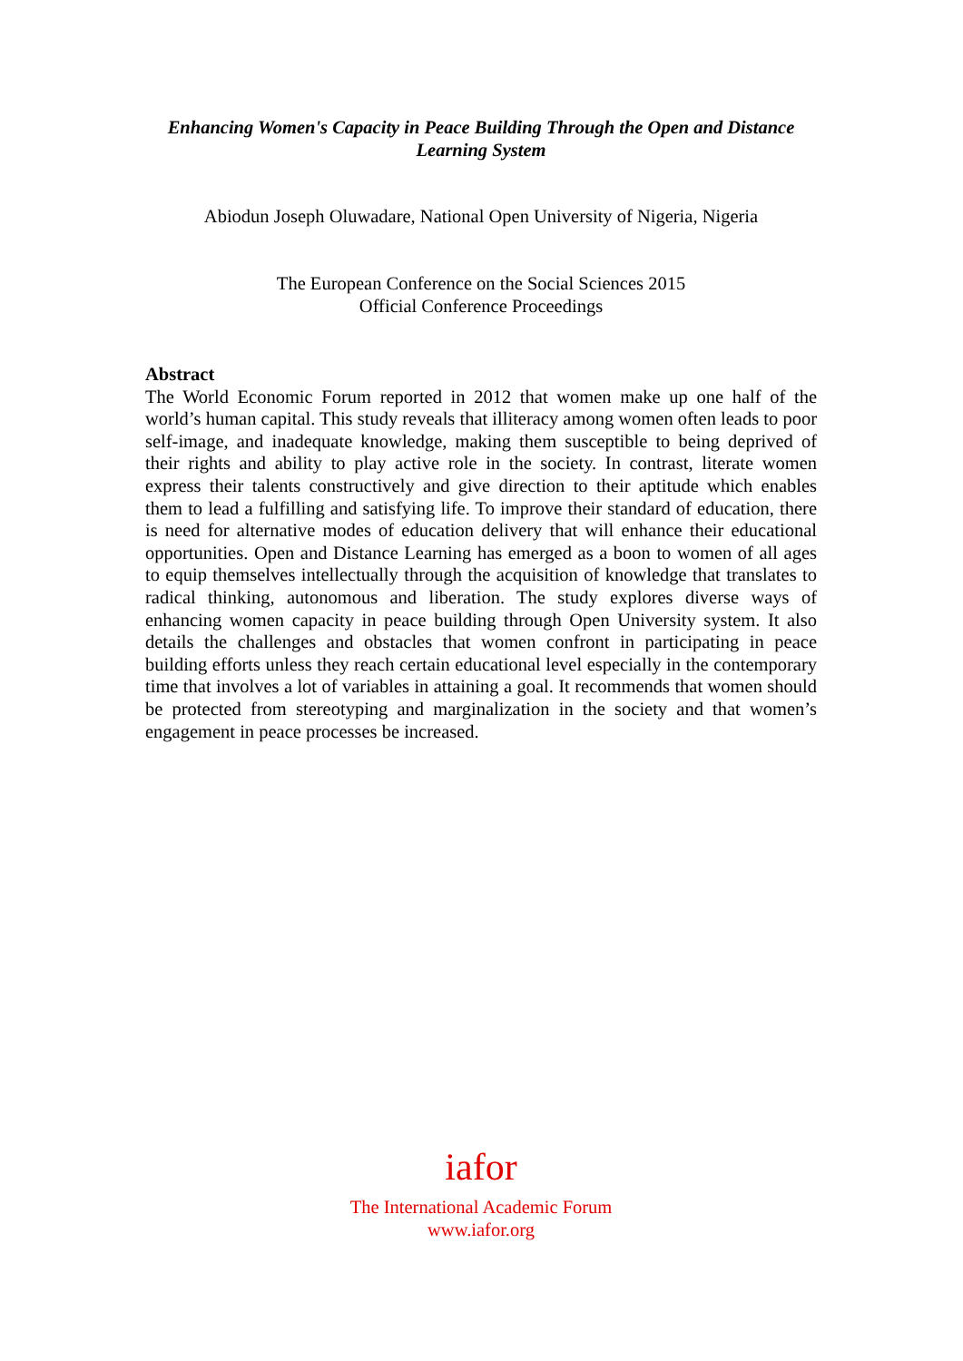Enhancing Women's Capacity in Peace Building Through the Open and Distance Learning System
Abiodun Joseph Oluwadare, National Open University of Nigeria, Nigeria
The European Conference on the Social Sciences 2015
Official Conference Proceedings
Abstract
The World Economic Forum reported in 2012 that women make up one half of the world’s human capital. This study reveals that illiteracy among women often leads to poor self-image, and inadequate knowledge, making them susceptible to being deprived of their rights and ability to play active role in the society. In contrast, literate women express their talents constructively and give direction to their aptitude which enables them to lead a fulfilling and satisfying life. To improve their standard of education, there is need for alternative modes of education delivery that will enhance their educational opportunities. Open and Distance Learning has emerged as a boon to women of all ages to equip themselves intellectually through the acquisition of knowledge that translates to radical thinking, autonomous and liberation. The study explores diverse ways of enhancing women capacity in peace building through Open University system. It also details the challenges and obstacles that women confront in participating in peace building efforts unless they reach certain educational level especially in the contemporary time that involves a lot of variables in attaining a goal. It recommends that women should be protected from stereotyping and marginalization in the society and that women’s engagement in peace processes be increased.
iafor
The International Academic Forum
www.iafor.org